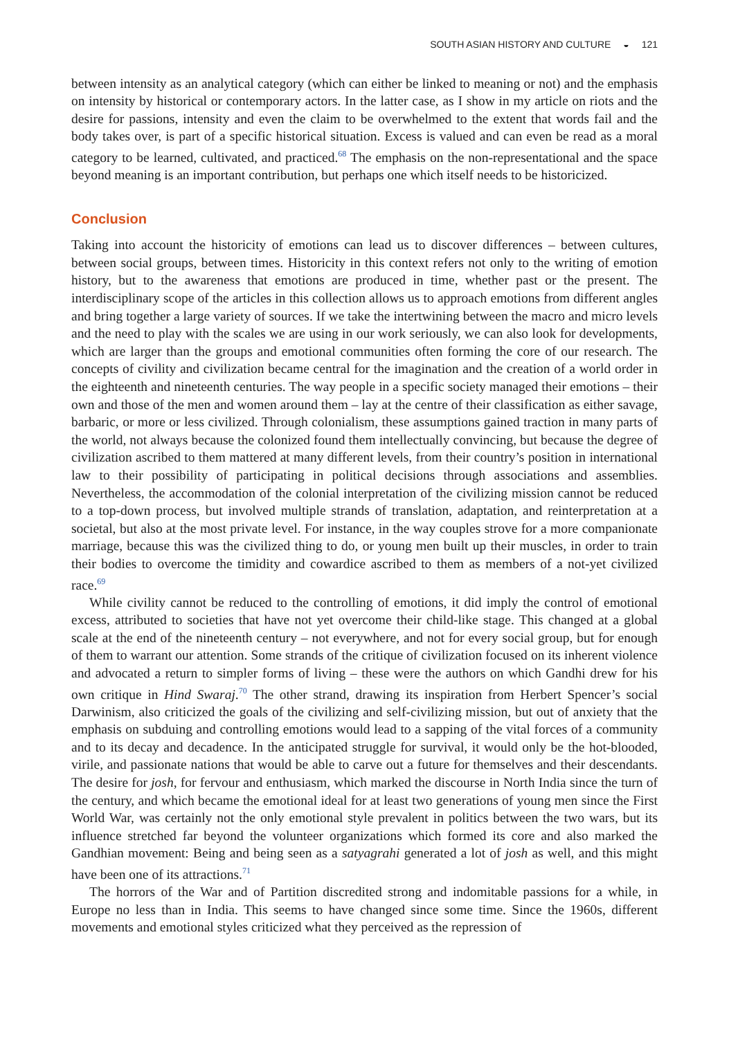SOUTH ASIAN HISTORY AND CULTURE ◒ 121
between intensity as an analytical category (which can either be linked to meaning or not) and the emphasis on intensity by historical or contemporary actors. In the latter case, as I show in my article on riots and the desire for passions, intensity and even the claim to be overwhelmed to the extent that words fail and the body takes over, is part of a specific historical situation. Excess is valued and can even be read as a moral category to be learned, cultivated, and practiced.<sup>68</sup> The emphasis on the non-representational and the space beyond meaning is an important contribution, but perhaps one which itself needs to be historicized.
Conclusion
Taking into account the historicity of emotions can lead us to discover differences – between cultures, between social groups, between times. Historicity in this context refers not only to the writing of emotion history, but to the awareness that emotions are produced in time, whether past or the present. The interdisciplinary scope of the articles in this collection allows us to approach emotions from different angles and bring together a large variety of sources. If we take the intertwining between the macro and micro levels and the need to play with the scales we are using in our work seriously, we can also look for developments, which are larger than the groups and emotional communities often forming the core of our research. The concepts of civility and civilization became central for the imagination and the creation of a world order in the eighteenth and nineteenth centuries. The way people in a specific society managed their emotions – their own and those of the men and women around them – lay at the centre of their classification as either savage, barbaric, or more or less civilized. Through colonialism, these assumptions gained traction in many parts of the world, not always because the colonized found them intellectually convincing, but because the degree of civilization ascribed to them mattered at many different levels, from their country’s position in international law to their possibility of participating in political decisions through associations and assemblies. Nevertheless, the accommodation of the colonial interpretation of the civilizing mission cannot be reduced to a top-down process, but involved multiple strands of translation, adaptation, and reinterpretation at a societal, but also at the most private level. For instance, in the way couples strove for a more companionate marriage, because this was the civilized thing to do, or young men built up their muscles, in order to train their bodies to overcome the timidity and cowardice ascribed to them as members of a not-yet civilized race.<sup>69</sup>
While civility cannot be reduced to the controlling of emotions, it did imply the control of emotional excess, attributed to societies that have not yet overcome their child-like stage. This changed at a global scale at the end of the nineteenth century – not everywhere, and not for every social group, but for enough of them to warrant our attention. Some strands of the critique of civilization focused on its inherent violence and advocated a return to simpler forms of living – these were the authors on which Gandhi drew for his own critique in Hind Swaraj.<sup>70</sup> The other strand, drawing its inspiration from Herbert Spencer’s social Darwinism, also criticized the goals of the civilizing and self-civilizing mission, but out of anxiety that the emphasis on subduing and controlling emotions would lead to a sapping of the vital forces of a community and to its decay and decadence. In the anticipated struggle for survival, it would only be the hot-blooded, virile, and passionate nations that would be able to carve out a future for themselves and their descendants. The desire for josh, for fervour and enthusiasm, which marked the discourse in North India since the turn of the century, and which became the emotional ideal for at least two generations of young men since the First World War, was certainly not the only emotional style prevalent in politics between the two wars, but its influence stretched far beyond the volunteer organizations which formed its core and also marked the Gandhian movement: Being and being seen as a satyagrahi generated a lot of josh as well, and this might have been one of its attractions.<sup>71</sup>
The horrors of the War and of Partition discredited strong and indomitable passions for a while, in Europe no less than in India. This seems to have changed since some time. Since the 1960s, different movements and emotional styles criticized what they perceived as the repression of